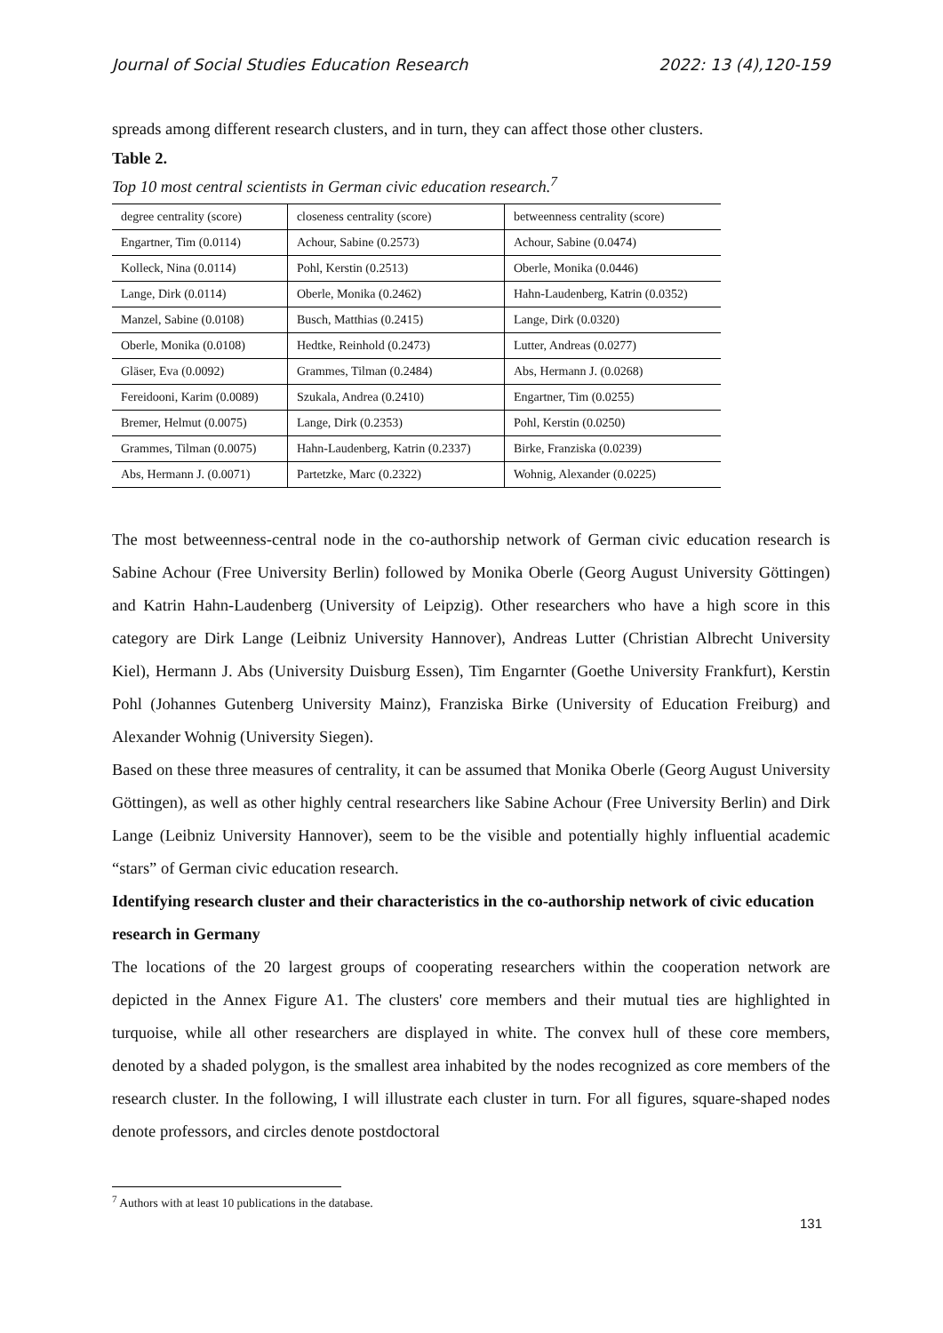Journal of Social Studies Education Research 2022: 13 (4),120-159
spreads among different research clusters, and in turn, they can affect those other clusters.
Table 2.
Top 10 most central scientists in German civic education research.<sup>7</sup>
| degree centrality (score) | closeness centrality (score) | betweenness centrality (score) |
| Engartner, Tim (0.0114) | Achour, Sabine (0.2573) | Achour, Sabine (0.0474) |
| Kolleck, Nina (0.0114) | Pohl, Kerstin (0.2513) | Oberle, Monika (0.0446) |
| Lange, Dirk (0.0114) | Oberle, Monika (0.2462) | Hahn-Laudenberg, Katrin (0.0352) |
| Manzel, Sabine (0.0108) | Busch, Matthias (0.2415) | Lange, Dirk (0.0320) |
| Oberle, Monika (0.0108) | Hedtke, Reinhold (0.2473) | Lutter, Andreas (0.0277) |
| Gläser, Eva (0.0092) | Grammes, Tilman (0.2484) | Abs, Hermann J. (0.0268) |
| Fereidooni, Karim (0.0089) | Szukala, Andrea (0.2410) | Engartner, Tim (0.0255) |
| Bremer, Helmut (0.0075) | Lange, Dirk (0.2353) | Pohl, Kerstin (0.0250) |
| Grammes, Tilman (0.0075) | Hahn-Laudenberg, Katrin (0.2337) | Birke, Franziska (0.0239) |
| Abs, Hermann J. (0.0071) | Partetzke, Marc (0.2322) | Wohnig, Alexander (0.0225) |
The most betweenness-central node in the co-authorship network of German civic education research is Sabine Achour (Free University Berlin) followed by Monika Oberle (Georg August University Göttingen) and Katrin Hahn-Laudenberg (University of Leipzig). Other researchers who have a high score in this category are Dirk Lange (Leibniz University Hannover), Andreas Lutter (Christian Albrecht University Kiel), Hermann J. Abs (University Duisburg Essen), Tim Engarnter (Goethe University Frankfurt), Kerstin Pohl (Johannes Gutenberg University Mainz), Franziska Birke (University of Education Freiburg) and Alexander Wohnig (University Siegen).
Based on these three measures of centrality, it can be assumed that Monika Oberle (Georg August University Göttingen), as well as other highly central researchers like Sabine Achour (Free University Berlin) and Dirk Lange (Leibniz University Hannover), seem to be the visible and potentially highly influential academic “stars” of German civic education research.
Identifying research cluster and their characteristics in the co-authorship network of civic education research in Germany
The locations of the 20 largest groups of cooperating researchers within the cooperation network are depicted in the Annex Figure A1. The clusters' core members and their mutual ties are highlighted in turquoise, while all other researchers are displayed in white. The convex hull of these core members, denoted by a shaded polygon, is the smallest area inhabited by the nodes recognized as core members of the research cluster. In the following, I will illustrate each cluster in turn. For all figures, square-shaped nodes denote professors, and circles denote postdoctoral
<sup>7</sup> Authors with at least 10 publications in the database.
131